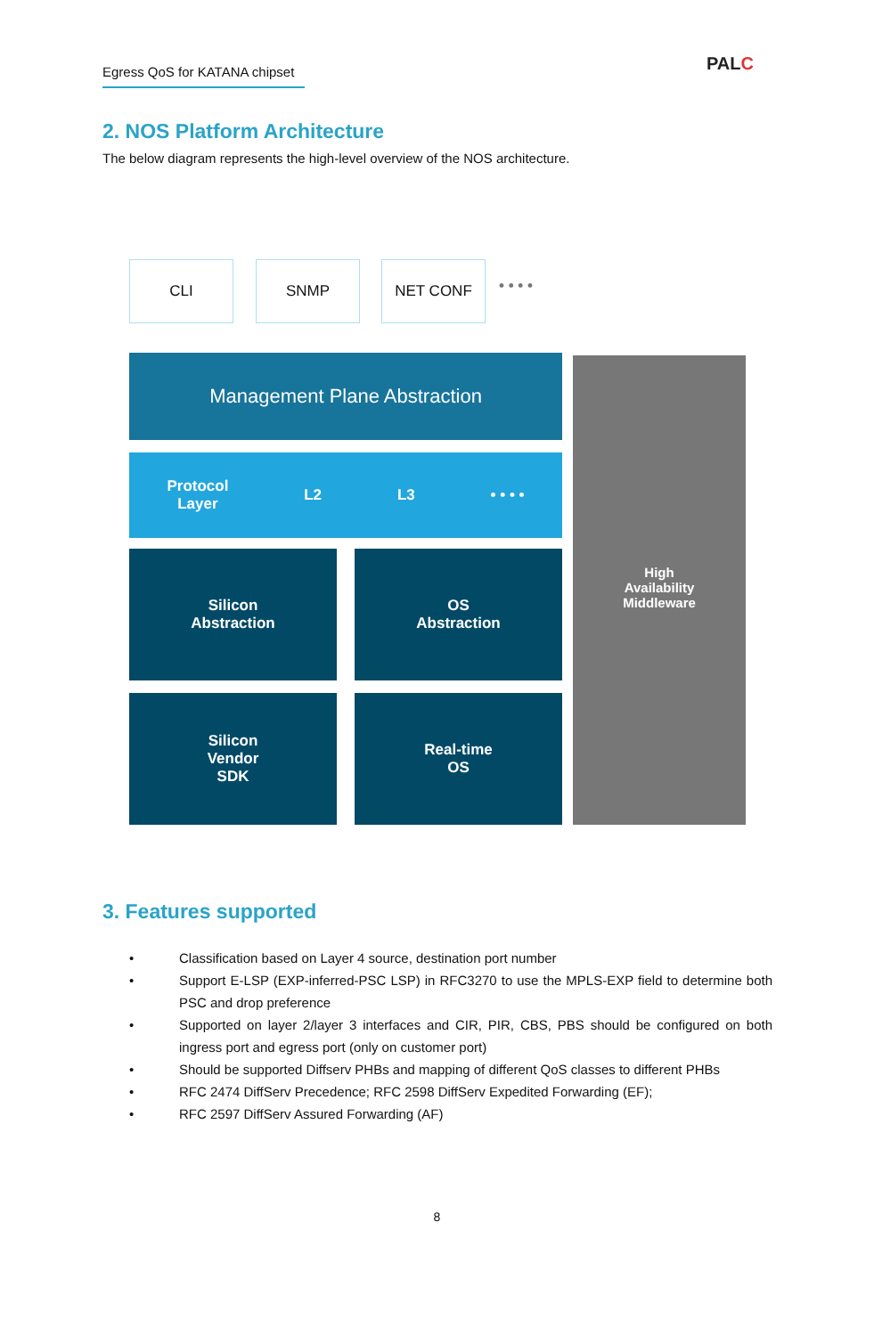Egress QoS for KATANA chipset
PALC
2. NOS Platform Architecture
The below diagram represents the high-level overview of the NOS architecture.
CLI SNMP NET CONF
• • • •
Management Plane Abstraction
Protocol
Layer L2 L3 • • • •
Silicon
Abstraction
OS
Abstraction
Silicon
Vendor
SDK
Real-time
OS
High
Availability
Middleware
3. Features supported
• Classification based on Layer 4 source, destination port number
• Support E-LSP (EXP-inferred-PSC LSP) in RFC3270 to use the MPLS-EXP field to determine both PSC and drop preference
• Supported on layer 2/layer 3 interfaces and CIR, PIR, CBS, PBS should be configured on both ingress port and egress port (only on customer port)
• Should be supported Diffserv PHBs and mapping of different QoS classes to different PHBs
• RFC 2474 DiffServ Precedence; RFC 2598 DiffServ Expedited Forwarding (EF);
• RFC 2597 DiffServ Assured Forwarding (AF)
8